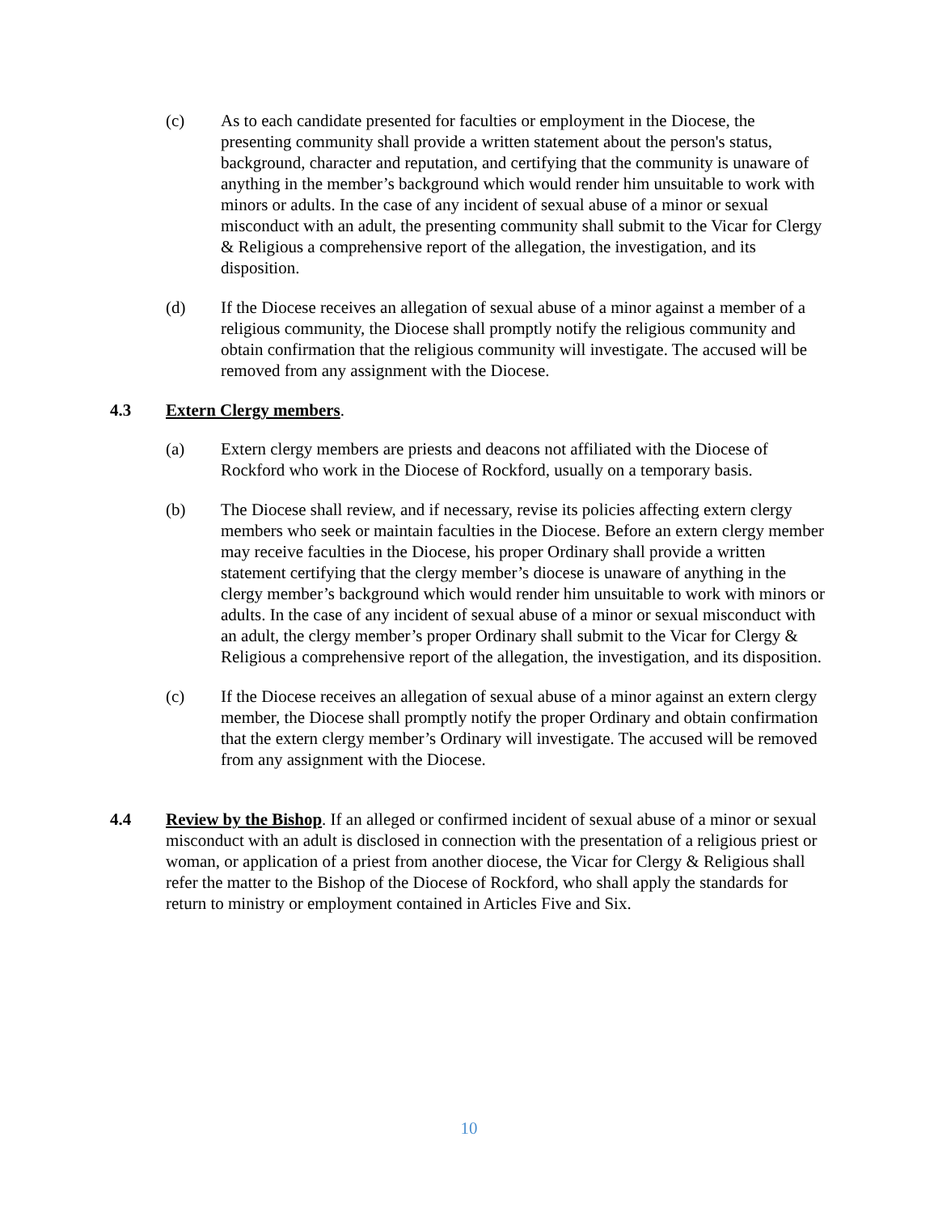(c) As to each candidate presented for faculties or employment in the Diocese, the presenting community shall provide a written statement about the person's status, background, character and reputation, and certifying that the community is unaware of anything in the member’s background which would render him unsuitable to work with minors or adults. In the case of any incident of sexual abuse of a minor or sexual misconduct with an adult, the presenting community shall submit to the Vicar for Clergy & Religious a comprehensive report of the allegation, the investigation, and its disposition.
(d) If the Diocese receives an allegation of sexual abuse of a minor against a member of a religious community, the Diocese shall promptly notify the religious community and obtain confirmation that the religious community will investigate. The accused will be removed from any assignment with the Diocese.
4.3 Extern Clergy members.
(a) Extern clergy members are priests and deacons not affiliated with the Diocese of Rockford who work in the Diocese of Rockford, usually on a temporary basis.
(b) The Diocese shall review, and if necessary, revise its policies affecting extern clergy members who seek or maintain faculties in the Diocese. Before an extern clergy member may receive faculties in the Diocese, his proper Ordinary shall provide a written statement certifying that the clergy member’s diocese is unaware of anything in the clergy member’s background which would render him unsuitable to work with minors or adults. In the case of any incident of sexual abuse of a minor or sexual misconduct with an adult, the clergy member’s proper Ordinary shall submit to the Vicar for Clergy & Religious a comprehensive report of the allegation, the investigation, and its disposition.
(c) If the Diocese receives an allegation of sexual abuse of a minor against an extern clergy member, the Diocese shall promptly notify the proper Ordinary and obtain confirmation that the extern clergy member’s Ordinary will investigate. The accused will be removed from any assignment with the Diocese.
4.4 Review by the Bishop. If an alleged or confirmed incident of sexual abuse of a minor or sexual misconduct with an adult is disclosed in connection with the presentation of a religious priest or woman, or application of a priest from another diocese, the Vicar for Clergy & Religious shall refer the matter to the Bishop of the Diocese of Rockford, who shall apply the standards for return to ministry or employment contained in Articles Five and Six.
10